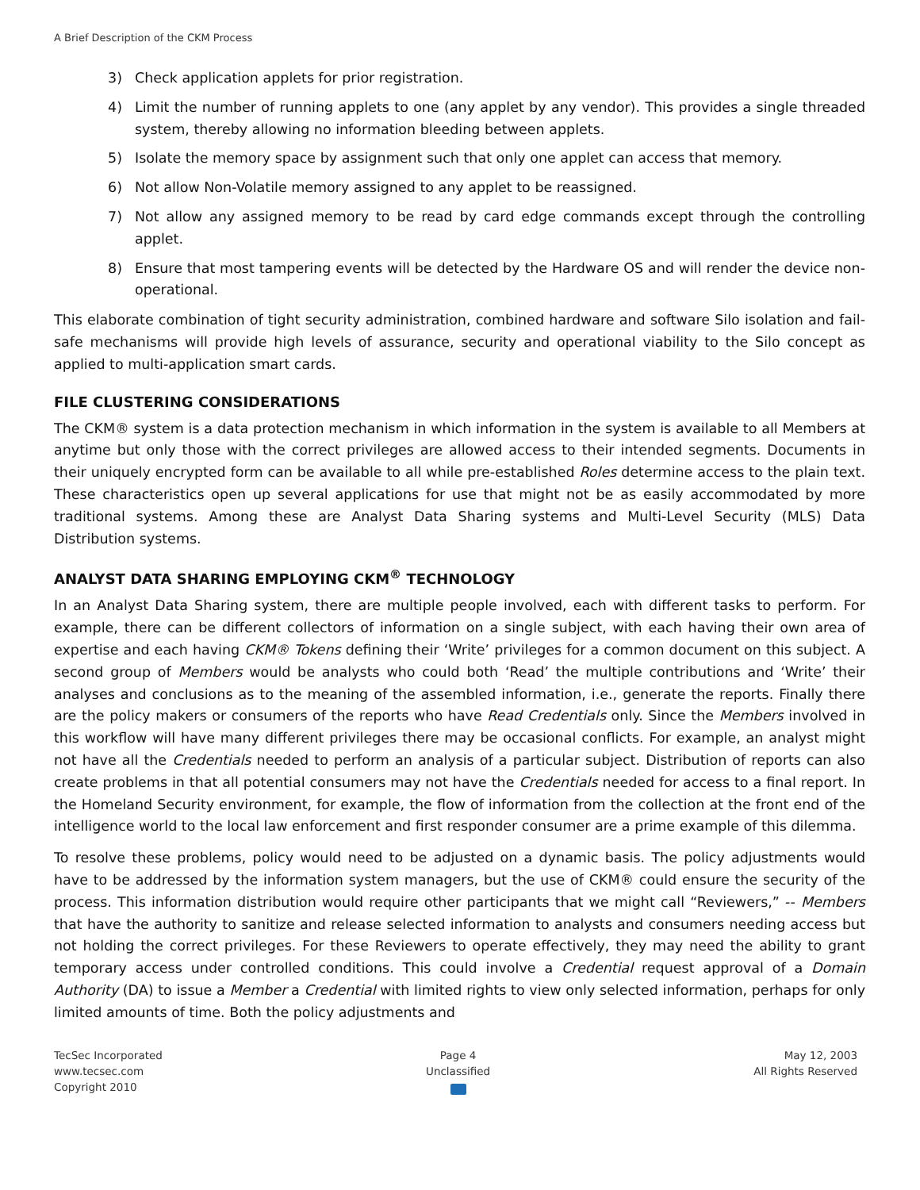A Brief Description of the CKM Process
3) Check application applets for prior registration.
4) Limit the number of running applets to one (any applet by any vendor). This provides a single threaded system, thereby allowing no information bleeding between applets.
5) Isolate the memory space by assignment such that only one applet can access that memory.
6) Not allow Non-Volatile memory assigned to any applet to be reassigned.
7) Not allow any assigned memory to be read by card edge commands except through the controlling applet.
8) Ensure that most tampering events will be detected by the Hardware OS and will render the device non-operational.
This elaborate combination of tight security administration, combined hardware and software Silo isolation and fail-safe mechanisms will provide high levels of assurance, security and operational viability to the Silo concept as applied to multi-application smart cards.
FILE CLUSTERING CONSIDERATIONS
The CKM® system is a data protection mechanism in which information in the system is available to all Members at anytime but only those with the correct privileges are allowed access to their intended segments. Documents in their uniquely encrypted form can be available to all while pre-established Roles determine access to the plain text. These characteristics open up several applications for use that might not be as easily accommodated by more traditional systems. Among these are Analyst Data Sharing systems and Multi-Level Security (MLS) Data Distribution systems.
ANALYST DATA SHARING EMPLOYING CKM<sup>®</sup> TECHNOLOGY
In an Analyst Data Sharing system, there are multiple people involved, each with different tasks to perform. For example, there can be different collectors of information on a single subject, with each having their own area of expertise and each having CKM® Tokens defining their ‘Write’ privileges for a common document on this subject. A second group of Members would be analysts who could both ‘Read’ the multiple contributions and ‘Write’ their analyses and conclusions as to the meaning of the assembled information, i.e., generate the reports. Finally there are the policy makers or consumers of the reports who have Read Credentials only. Since the Members involved in this workflow will have many different privileges there may be occasional conflicts. For example, an analyst might not have all the Credentials needed to perform an analysis of a particular subject. Distribution of reports can also create problems in that all potential consumers may not have the Credentials needed for access to a final report. In the Homeland Security environment, for example, the flow of information from the collection at the front end of the intelligence world to the local law enforcement and first responder consumer are a prime example of this dilemma.
To resolve these problems, policy would need to be adjusted on a dynamic basis. The policy adjustments would have to be addressed by the information system managers, but the use of CKM® could ensure the security of the process. This information distribution would require other participants that we might call “Reviewers,” -- Members that have the authority to sanitize and release selected information to analysts and consumers needing access but not holding the correct privileges. For these Reviewers to operate effectively, they may need the ability to grant temporary access under controlled conditions. This could involve a Credential request approval of a Domain Authority (DA) to issue a Member a Credential with limited rights to view only selected information, perhaps for only limited amounts of time. Both the policy adjustments and
TecSec Incorporated
www.tecsec.com
Copyright 2010
Page 4
Unclassified
May 12, 2003
All Rights Reserved